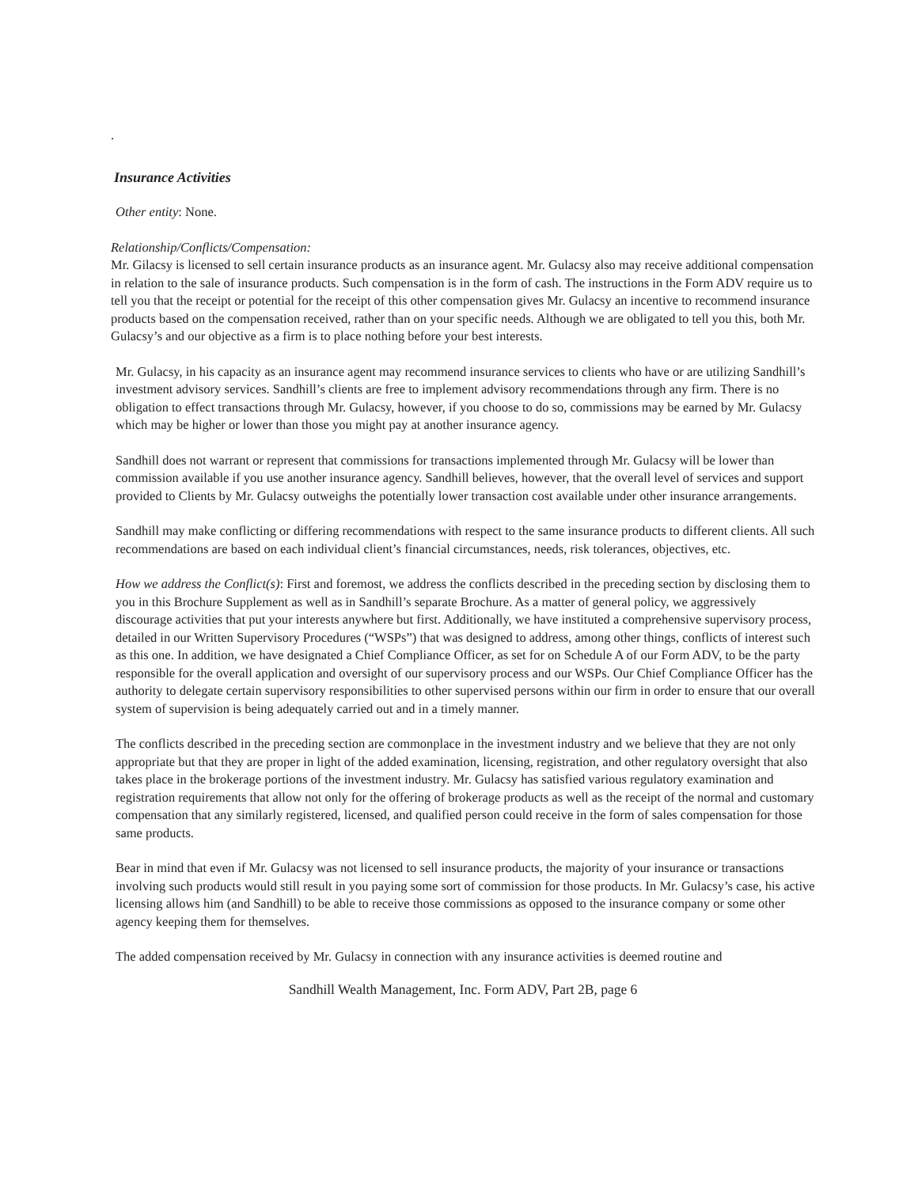.
Insurance Activities
Other entity: None.
Relationship/Conflicts/Compensation:
Mr. Gilacsy is licensed to sell certain insurance products as an insurance agent. Mr. Gulacsy also may receive additional compensation in relation to the sale of insurance products. Such compensation is in the form of cash. The instructions in the Form ADV require us to tell you that the receipt or potential for the receipt of this other compensation gives Mr. Gulacsy an incentive to recommend insurance products based on the compensation received, rather than on your specific needs. Although we are obligated to tell you this, both Mr. Gulacsy’s and our objective as a firm is to place nothing before your best interests.
Mr. Gulacsy, in his capacity as an insurance agent may recommend insurance services to clients who have or are utilizing Sandhill’s investment advisory services. Sandhill’s clients are free to implement advisory recommendations through any firm. There is no obligation to effect transactions through Mr. Gulacsy, however, if you choose to do so, commissions may be earned by Mr. Gulacsy which may be higher or lower than those you might pay at another insurance agency.
Sandhill does not warrant or represent that commissions for transactions implemented through Mr. Gulacsy will be lower than commission available if you use another insurance agency. Sandhill believes, however, that the overall level of services and support provided to Clients by Mr. Gulacsy outweighs the potentially lower transaction cost available under other insurance arrangements.
Sandhill may make conflicting or differing recommendations with respect to the same insurance products to different clients. All such recommendations are based on each individual client’s financial circumstances, needs, risk tolerances, objectives, etc.
How we address the Conflict(s): First and foremost, we address the conflicts described in the preceding section by disclosing them to you in this Brochure Supplement as well as in Sandhill’s separate Brochure. As a matter of general policy, we aggressively discourage activities that put your interests anywhere but first. Additionally, we have instituted a comprehensive supervisory process, detailed in our Written Supervisory Procedures (“WSPs”) that was designed to address, among other things, conflicts of interest such as this one. In addition, we have designated a Chief Compliance Officer, as set for on Schedule A of our Form ADV, to be the party responsible for the overall application and oversight of our supervisory process and our WSPs. Our Chief Compliance Officer has the authority to delegate certain supervisory responsibilities to other supervised persons within our firm in order to ensure that our overall system of supervision is being adequately carried out and in a timely manner.
The conflicts described in the preceding section are commonplace in the investment industry and we believe that they are not only appropriate but that they are proper in light of the added examination, licensing, registration, and other regulatory oversight that also takes place in the brokerage portions of the investment industry. Mr. Gulacsy has satisfied various regulatory examination and registration requirements that allow not only for the offering of brokerage products as well as the receipt of the normal and customary compensation that any similarly registered, licensed, and qualified person could receive in the form of sales compensation for those same products.
Bear in mind that even if Mr. Gulacsy was not licensed to sell insurance products, the majority of your insurance or transactions involving such products would still result in you paying some sort of commission for those products. In Mr. Gulacsy’s case, his active licensing allows him (and Sandhill) to be able to receive those commissions as opposed to the insurance company or some other agency keeping them for themselves.
The added compensation received by Mr. Gulacsy in connection with any insurance activities is deemed routine and
Sandhill Wealth Management, Inc. Form ADV, Part 2B, page 6